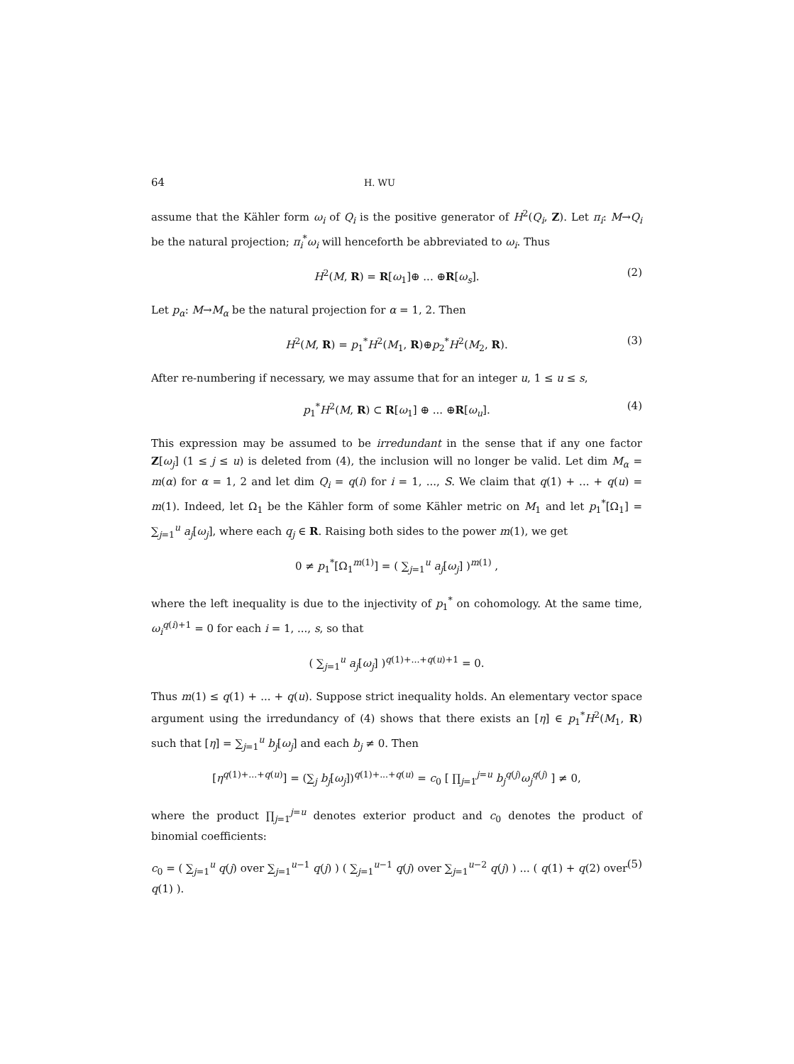64 H. WU
assume that the Kähler form ω<sub>i</sub> of Q<sub>i</sub> is the positive generator of H<sup>2</sup>(Q<sub>i</sub>, Z). Let π<sub>i</sub>: M→Q<sub>i</sub> be the natural projection; π<sub>i</sub><sup>*</sup>ω<sub>i</sub> will henceforth be abbreviated to ω<sub>i</sub>. Thus
H<sup>2</sup>(M, R) = R[ω<sub>1</sub>]⊕ ... ⊕R[ω<sub>s</sub>]. (2)
Let p<sub>α</sub>: M→M<sub>α</sub> be the natural projection for α = 1, 2. Then
H<sup>2</sup>(M, R) = p<sub>1</sub><sup>*</sup>H<sup>2</sup>(M<sub>1</sub>, R)⊕p<sub>2</sub><sup>*</sup>H<sup>2</sup>(M<sub>2</sub>, R). (3)
After re-numbering if necessary, we may assume that for an integer u, 1 ≤ u ≤ s,
p<sub>1</sub><sup>*</sup>H<sup>2</sup>(M, R) ⊂ R[ω<sub>1</sub>] ⊕ ... ⊕R[ω<sub>u</sub>]. (4)
This expression may be assumed to be irredundant in the sense that if any one factor Z[ω<sub>j</sub>] (1 ≤ j ≤ u) is deleted from (4), the inclusion will no longer be valid. Let dim M<sub>α</sub> = m(α) for α = 1, 2 and let dim Q<sub>i</sub> = q(i) for i = 1, ..., S. We claim that q(1) + ... + q(u) = m(1). Indeed, let Ω<sub>1</sub> be the Kähler form of some Kähler metric on M<sub>1</sub> and let p<sub>1</sub><sup>*</sup>[Ω<sub>1</sub>] = ∑<sub>j=1</sub><sup>u</sup> a<sub>j</sub>[ω<sub>j</sub>], where each q<sub>j</sub> ∈ R. Raising both sides to the power m(1), we get
0 ≠ p<sub>1</sub><sup>*</sup>[Ω<sub>1</sub><sup>m(1)</sup>] = ( ∑<sub>j=1</sub><sup>u</sup> a<sub>j</sub>[ω<sub>j</sub>] )<sup>m(1)</sup> ,
where the left inequality is due to the injectivity of p<sub>1</sub><sup>*</sup> on cohomology. At the same time, ω<sub>i</sub><sup>q(i)+1</sup> = 0 for each i = 1, ..., s, so that
( ∑<sub>j=1</sub><sup>u</sup> a<sub>j</sub>[ω<sub>j</sub>] )<sup>q(1)+...+q(u)+1</sup> = 0.
Thus m(1) ≤ q(1) + ... + q(u). Suppose strict inequality holds. An elementary vector space argument using the irredundancy of (4) shows that there exists an [η] ∈ p<sub>1</sub><sup>*</sup>H<sup>2</sup>(M<sub>1</sub>, R) such that [η] = ∑<sub>j=1</sub><sup>u</sup> b<sub>j</sub>[ω<sub>j</sub>] and each b<sub>j</sub> ≠ 0. Then
[η<sup>q(1)+...+q(u)</sup>] = (∑<sub>j</sub> b<sub>j</sub>[ω<sub>j</sub>])<sup>q(1)+...+q(u)</sup> = c<sub>0</sub> [ ∏<sub>j=1</sub><sup>j=u</sup> b<sub>j</sub><sup>q(j)</sup>ω<sub>j</sub><sup>q(j)</sup> ] ≠ 0,
where the product ∏<sub>j=1</sub><sup>j=u</sup> denotes exterior product and c<sub>0</sub> denotes the product of binomial coefficients:
c<sub>0</sub> = ( ∑<sub>j=1</sub><sup>u</sup> q(j) over ∑<sub>j=1</sub><sup>u−1</sup> q(j) ) ( ∑<sub>j=1</sub><sup>u−1</sup> q(j) over ∑<sub>j=1</sub><sup>u−2</sup> q(j) ) ... ( q(1) + q(2) over q(1) ). (5)